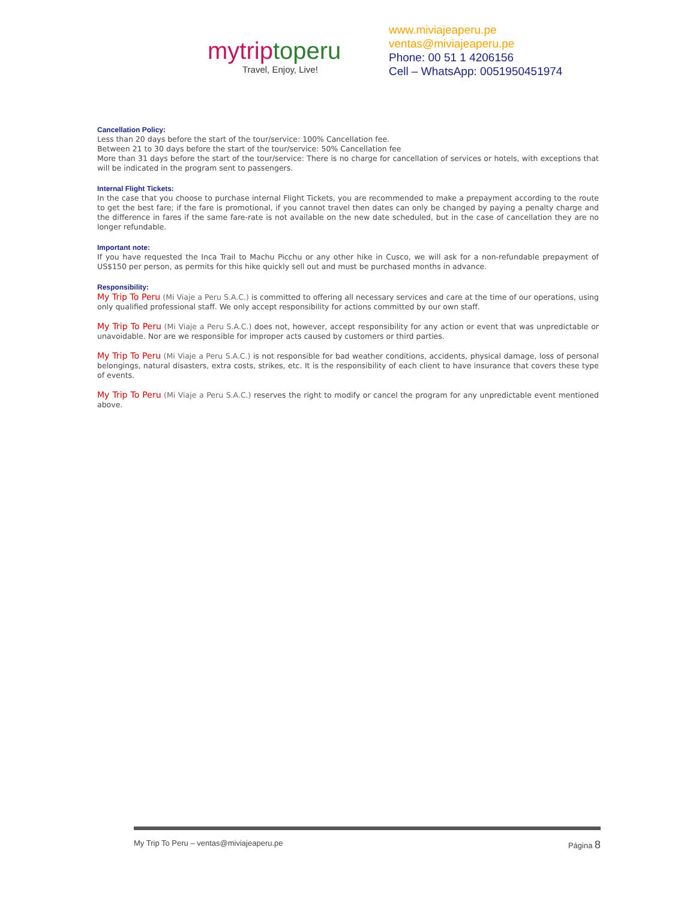mytriptoperu
Travel, Enjoy, Live!
www.miviajeaperu.pe
ventas@miviajeaperu.pe
Phone: 00 51 1 4206156
Cell – WhatsApp: 0051950451974
Cancellation Policy:
Less than 20 days before the start of the tour/service: 100% Cancellation fee.
Between 21 to 30 days before the start of the tour/service: 50% Cancellation fee
More than 31 days before the start of the tour/service: There is no charge for cancellation of services or hotels, with exceptions that will be indicated in the program sent to passengers.
Internal Flight Tickets:
In the case that you choose to purchase internal Flight Tickets, you are recommended to make a prepayment according to the route to get the best fare; if the fare is promotional, if you cannot travel then dates can only be changed by paying a penalty charge and the difference in fares if the same fare-rate is not available on the new date scheduled, but in the case of cancellation they are no longer refundable.
Important note:
If you have requested the Inca Trail to Machu Picchu or any other hike in Cusco, we will ask for a non-refundable prepayment of US$150 per person, as permits for this hike quickly sell out and must be purchased months in advance.
Responsibility:
My Trip To Peru (Mi Viaje a Peru S.A.C.) is committed to offering all necessary services and care at the time of our operations, using only qualified professional staff. We only accept responsibility for actions committed by our own staff.
My Trip To Peru (Mi Viaje a Peru S.A.C.) does not, however, accept responsibility for any action or event that was unpredictable or unavoidable. Nor are we responsible for improper acts caused by customers or third parties.
My Trip To Peru (Mi Viaje a Peru S.A.C.) is not responsible for bad weather conditions, accidents, physical damage, loss of personal belongings, natural disasters, extra costs, strikes, etc. It is the responsibility of each client to have insurance that covers these type of events.
My Trip To Peru (Mi Viaje a Peru S.A.C.) reserves the right to modify or cancel the program for any unpredictable event mentioned above.
My Trip To Peru – ventas@miviajeaperu.pe Página 8